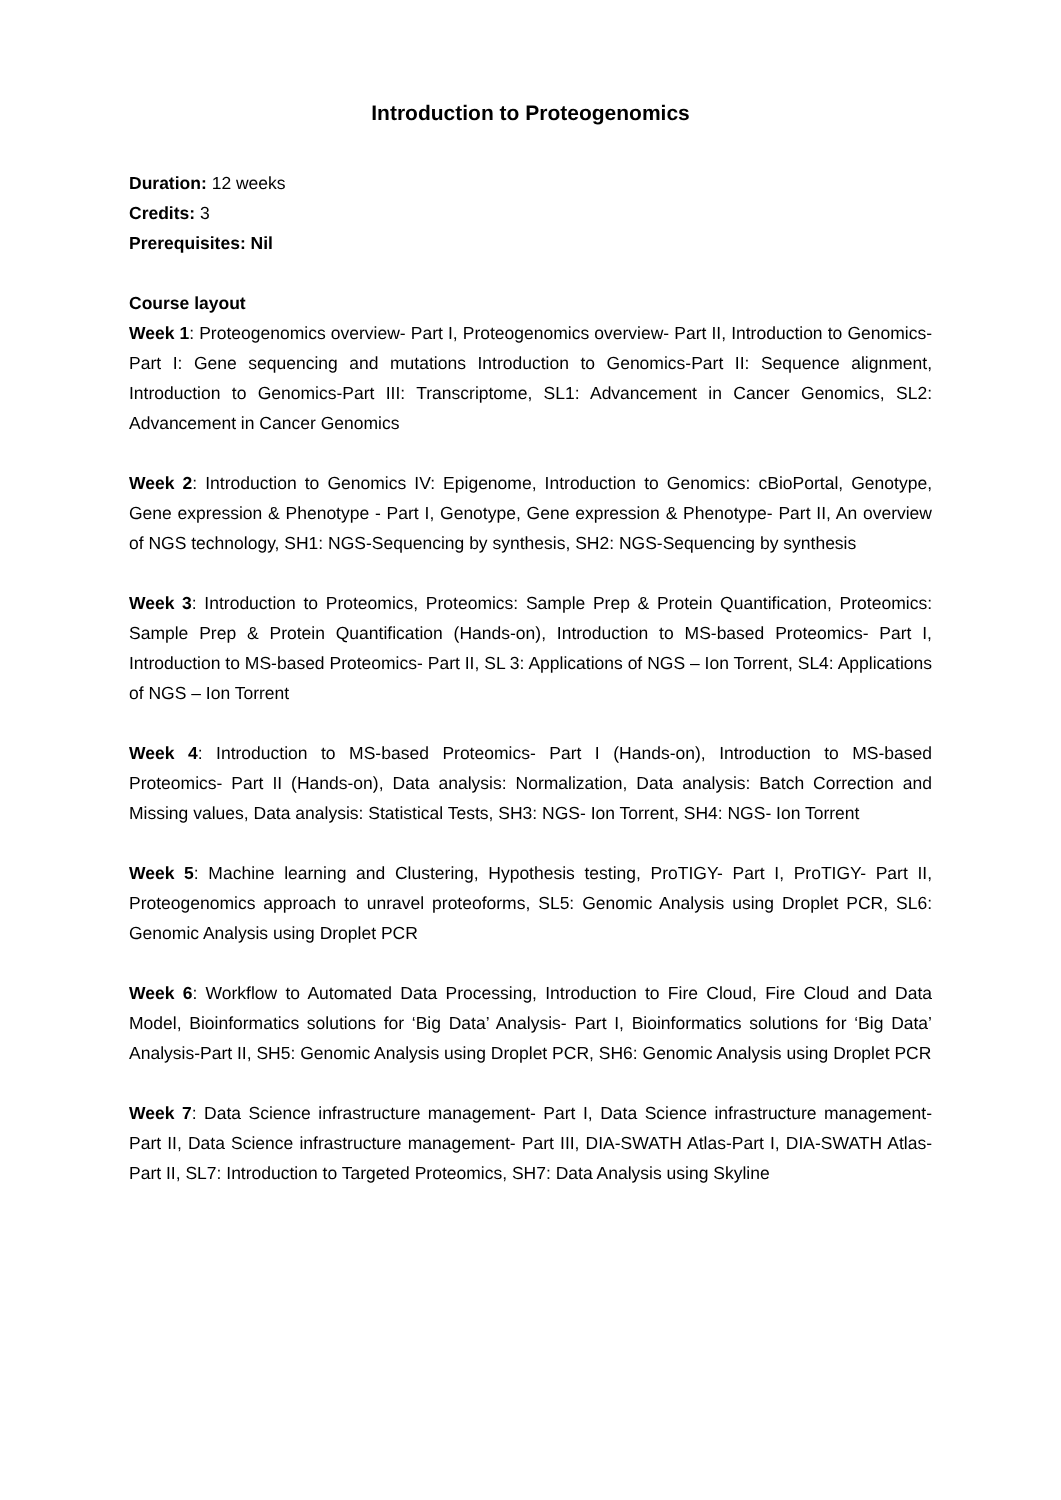Introduction to Proteogenomics
Duration: 12 weeks
Credits: 3
Prerequisites: Nil
Course layout
Week 1: Proteogenomics overview- Part I, Proteogenomics overview- Part II, Introduction to Genomics- Part I: Gene sequencing and mutations Introduction to Genomics-Part II: Sequence alignment, Introduction to Genomics-Part III: Transcriptome, SL1: Advancement in Cancer Genomics, SL2: Advancement in Cancer Genomics
Week 2: Introduction to Genomics IV: Epigenome, Introduction to Genomics: cBioPortal, Genotype, Gene expression & Phenotype - Part I, Genotype, Gene expression & Phenotype- Part II, An overview of NGS technology, SH1: NGS-Sequencing by synthesis, SH2: NGS-Sequencing by synthesis
Week 3: Introduction to Proteomics, Proteomics: Sample Prep & Protein Quantification, Proteomics: Sample Prep & Protein Quantification (Hands-on), Introduction to MS-based Proteomics- Part I, Introduction to MS-based Proteomics- Part II, SL 3: Applications of NGS – Ion Torrent, SL4: Applications of NGS – Ion Torrent
Week 4: Introduction to MS-based Proteomics- Part I (Hands-on), Introduction to MS-based Proteomics- Part II (Hands-on), Data analysis: Normalization, Data analysis: Batch Correction and Missing values, Data analysis: Statistical Tests, SH3: NGS- Ion Torrent, SH4: NGS- Ion Torrent
Week 5: Machine learning and Clustering, Hypothesis testing, ProTIGY- Part I, ProTIGY- Part II, Proteogenomics approach to unravel proteoforms, SL5: Genomic Analysis using Droplet PCR, SL6: Genomic Analysis using Droplet PCR
Week 6: Workflow to Automated Data Processing, Introduction to Fire Cloud, Fire Cloud and Data Model, Bioinformatics solutions for ‘Big Data’ Analysis- Part I, Bioinformatics solutions for ‘Big Data’ Analysis-Part II, SH5: Genomic Analysis using Droplet PCR, SH6: Genomic Analysis using Droplet PCR
Week 7: Data Science infrastructure management- Part I, Data Science infrastructure management- Part II, Data Science infrastructure management- Part III, DIA-SWATH Atlas-Part I, DIA-SWATH Atlas-Part II, SL7: Introduction to Targeted Proteomics, SH7: Data Analysis using Skyline